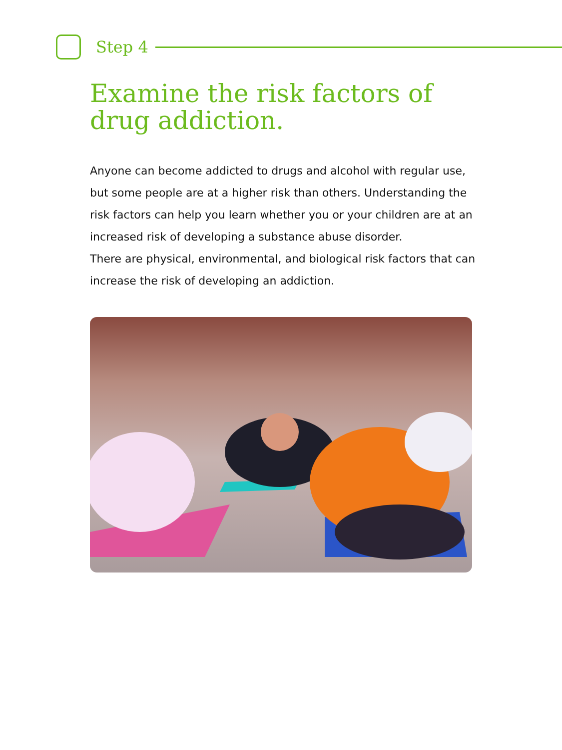Step 4
Examine the risk factors of drug addiction.
Anyone can become addicted to drugs and alcohol with regular use, but some people are at a higher risk than others. Understanding the risk factors can help you learn whether you or your children are at an increased risk of developing a substance abuse disorder.
There are physical, environmental, and biological risk factors that can increase the risk of developing an addiction.